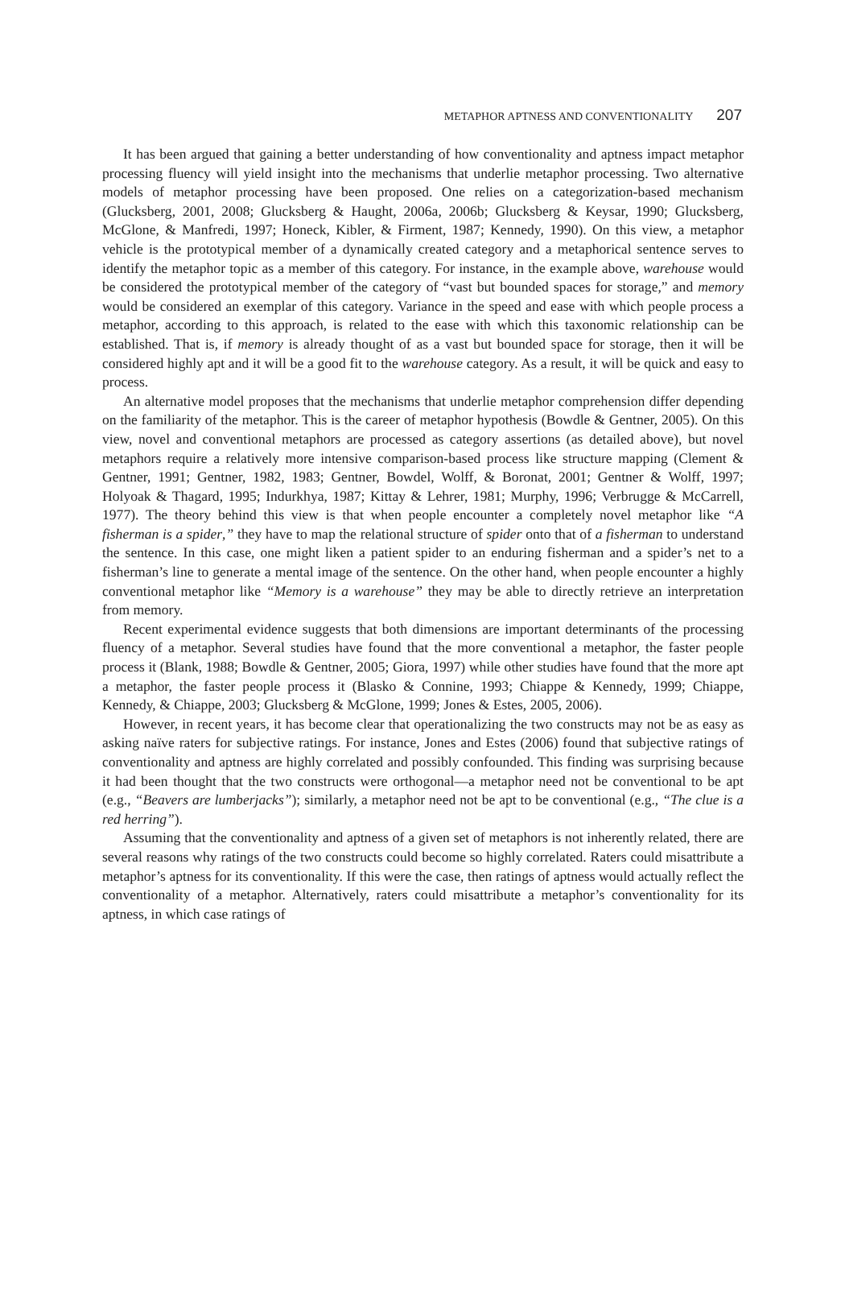METAPHOR APTNESS AND CONVENTIONALITY 207
It has been argued that gaining a better understanding of how conventionality and aptness impact metaphor processing fluency will yield insight into the mechanisms that underlie metaphor processing. Two alternative models of metaphor processing have been proposed. One relies on a categorization-based mechanism (Glucksberg, 2001, 2008; Glucksberg & Haught, 2006a, 2006b; Glucksberg & Keysar, 1990; Glucksberg, McGlone, & Manfredi, 1997; Honeck, Kibler, & Firment, 1987; Kennedy, 1990). On this view, a metaphor vehicle is the prototypical member of a dynamically created category and a metaphorical sentence serves to identify the metaphor topic as a member of this category. For instance, in the example above, warehouse would be considered the prototypical member of the category of “vast but bounded spaces for storage,” and memory would be considered an exemplar of this category. Variance in the speed and ease with which people process a metaphor, according to this approach, is related to the ease with which this taxonomic relationship can be established. That is, if memory is already thought of as a vast but bounded space for storage, then it will be considered highly apt and it will be a good fit to the warehouse category. As a result, it will be quick and easy to process.
An alternative model proposes that the mechanisms that underlie metaphor comprehension differ depending on the familiarity of the metaphor. This is the career of metaphor hypothesis (Bowdle & Gentner, 2005). On this view, novel and conventional metaphors are processed as category assertions (as detailed above), but novel metaphors require a relatively more intensive comparison-based process like structure mapping (Clement & Gentner, 1991; Gentner, 1982, 1983; Gentner, Bowdel, Wolff, & Boronat, 2001; Gentner & Wolff, 1997; Holyoak & Thagard, 1995; Indurkhya, 1987; Kittay & Lehrer, 1981; Murphy, 1996; Verbrugge & McCarrell, 1977). The theory behind this view is that when people encounter a completely novel metaphor like “A fisherman is a spider,” they have to map the relational structure of spider onto that of a fisherman to understand the sentence. In this case, one might liken a patient spider to an enduring fisherman and a spider’s net to a fisherman’s line to generate a mental image of the sentence. On the other hand, when people encounter a highly conventional metaphor like “Memory is a warehouse” they may be able to directly retrieve an interpretation from memory.
Recent experimental evidence suggests that both dimensions are important determinants of the processing fluency of a metaphor. Several studies have found that the more conventional a metaphor, the faster people process it (Blank, 1988; Bowdle & Gentner, 2005; Giora, 1997) while other studies have found that the more apt a metaphor, the faster people process it (Blasko & Connine, 1993; Chiappe & Kennedy, 1999; Chiappe, Kennedy, & Chiappe, 2003; Glucksberg & McGlone, 1999; Jones & Estes, 2005, 2006).
However, in recent years, it has become clear that operationalizing the two constructs may not be as easy as asking naïve raters for subjective ratings. For instance, Jones and Estes (2006) found that subjective ratings of conventionality and aptness are highly correlated and possibly confounded. This finding was surprising because it had been thought that the two constructs were orthogonal—a metaphor need not be conventional to be apt (e.g., “Beavers are lumberjacks”); similarly, a metaphor need not be apt to be conventional (e.g., “The clue is a red herring”).
Assuming that the conventionality and aptness of a given set of metaphors is not inherently related, there are several reasons why ratings of the two constructs could become so highly correlated. Raters could misattribute a metaphor’s aptness for its conventionality. If this were the case, then ratings of aptness would actually reflect the conventionality of a metaphor. Alternatively, raters could misattribute a metaphor’s conventionality for its aptness, in which case ratings of